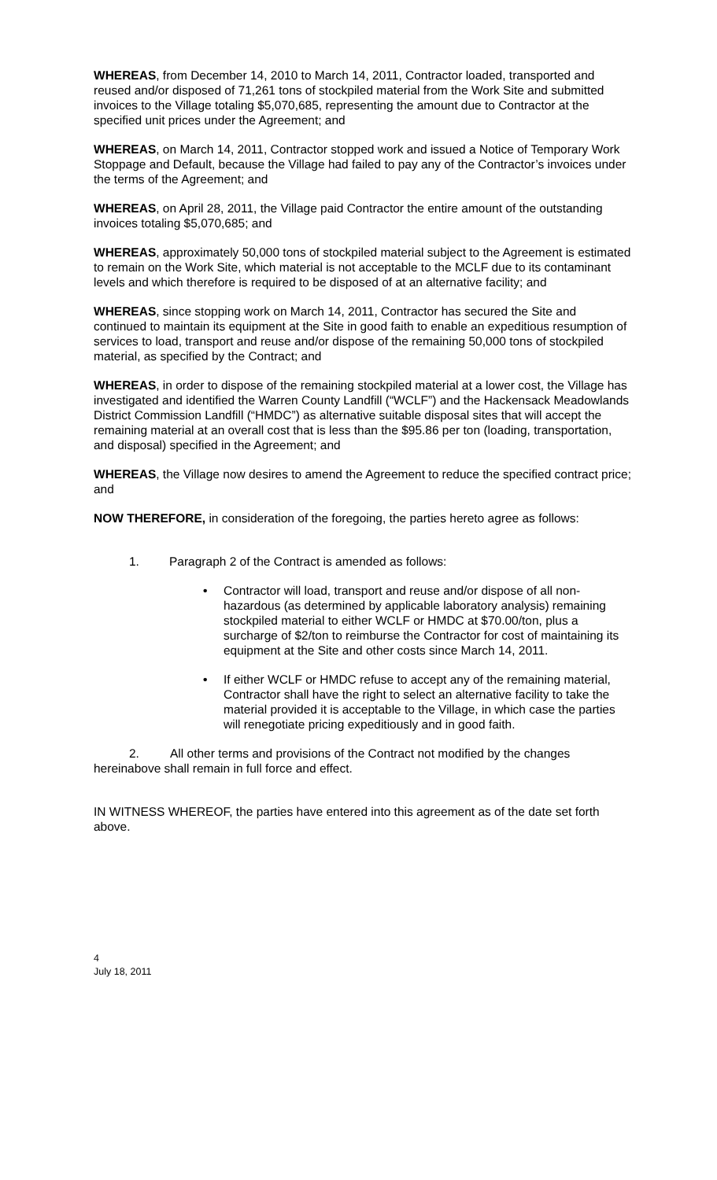WHEREAS, from December 14, 2010 to March 14, 2011, Contractor loaded, transported and reused and/or disposed of 71,261 tons of stockpiled material from the Work Site and submitted invoices to the Village totaling $5,070,685, representing the amount due to Contractor at the specified unit prices under the Agreement; and
WHEREAS, on March 14, 2011, Contractor stopped work and issued a Notice of Temporary Work Stoppage and Default, because the Village had failed to pay any of the Contractor’s invoices under the terms of the Agreement; and
WHEREAS, on April 28, 2011, the Village paid Contractor the entire amount of the outstanding invoices totaling $5,070,685; and
WHEREAS, approximately 50,000 tons of stockpiled material subject to the Agreement is estimated to remain on the Work Site, which material is not acceptable to the MCLF due to its contaminant levels and which therefore is required to be disposed of at an alternative facility; and
WHEREAS, since stopping work on March 14, 2011, Contractor has secured the Site and continued to maintain its equipment at the Site in good faith to enable an expeditious resumption of services to load, transport and reuse and/or dispose of the remaining 50,000 tons of stockpiled material, as specified by the Contract; and
WHEREAS, in order to dispose of the remaining stockpiled material at a lower cost, the Village has investigated and identified the Warren County Landfill (“WCLF”) and the Hackensack Meadowlands District Commission Landfill (“HMDC”) as alternative suitable disposal sites that will accept the remaining material at an overall cost that is less than the $95.86 per ton (loading, transportation, and disposal) specified in the Agreement; and
WHEREAS, the Village now desires to amend the Agreement to reduce the specified contract price; and
NOW THEREFORE, in consideration of the foregoing, the parties hereto agree as follows:
1. Paragraph 2 of the Contract is amended as follows:
• Contractor will load, transport and reuse and/or dispose of all non-hazardous (as determined by applicable laboratory analysis) remaining stockpiled material to either WCLF or HMDC at $70.00/ton, plus a surcharge of $2/ton to reimburse the Contractor for cost of maintaining its equipment at the Site and other costs since March 14, 2011.
• If either WCLF or HMDC refuse to accept any of the remaining material, Contractor shall have the right to select an alternative facility to take the material provided it is acceptable to the Village, in which case the parties will renegotiate pricing expeditiously and in good faith.
2. All other terms and provisions of the Contract not modified by the changes hereinabove shall remain in full force and effect.
IN WITNESS WHEREOF, the parties have entered into this agreement as of the date set forth above.
4
July 18, 2011